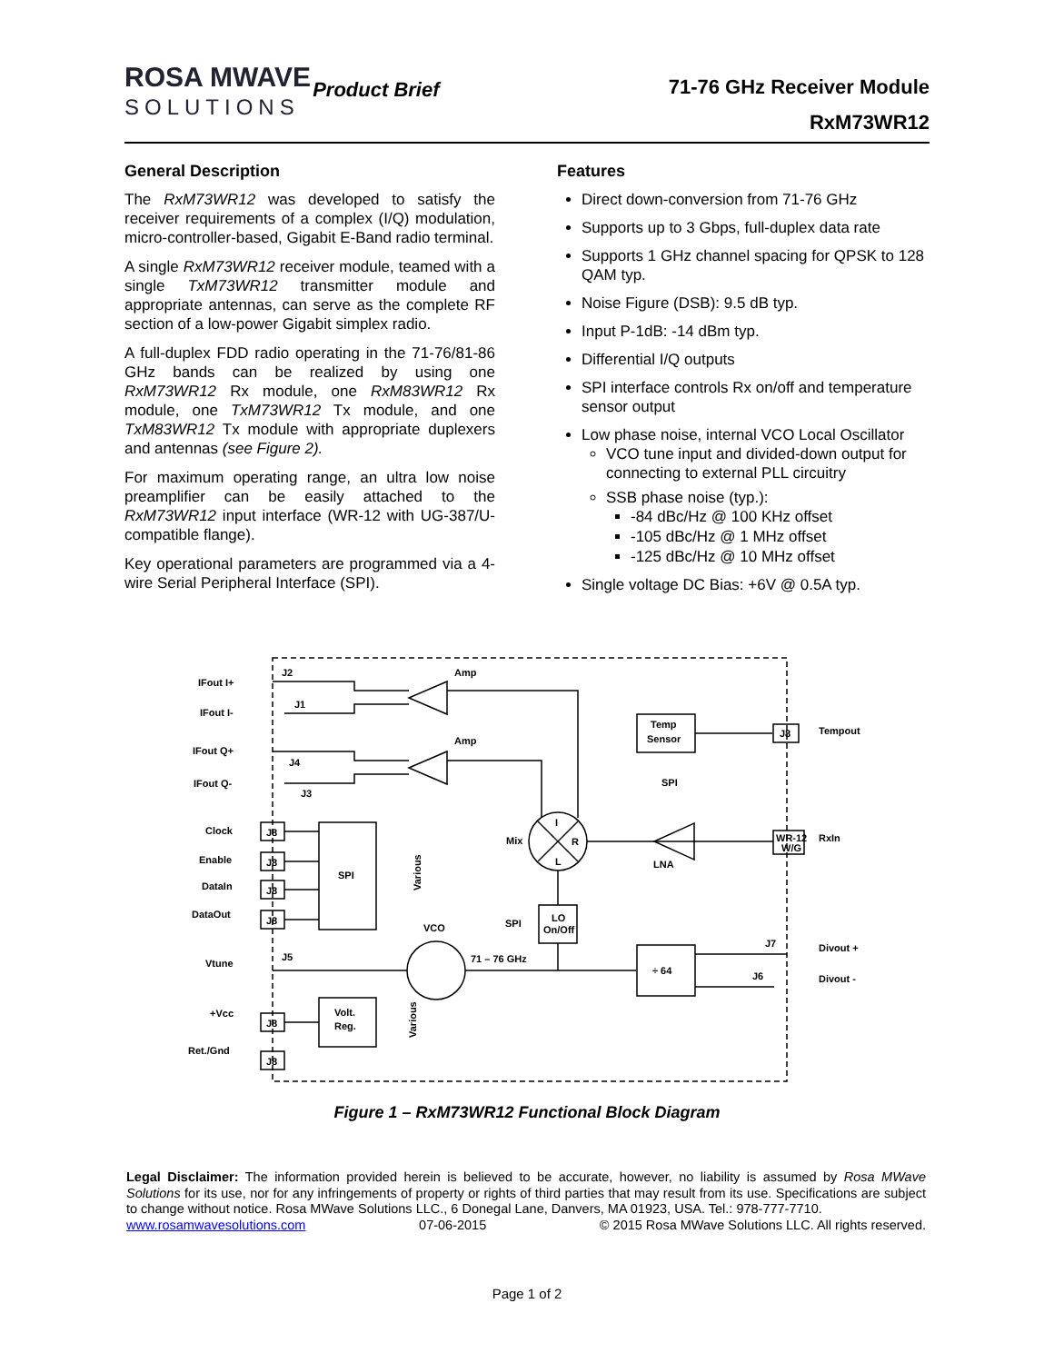ROSA MWAVE
SOLUTIONS
Product Brief
71-76 GHz Receiver Module
RxM73WR12
General Description
The RxM73WR12 was developed to satisfy the receiver requirements of a complex (I/Q) modulation, micro-controller-based, Gigabit E-Band radio terminal.
A single RxM73WR12 receiver module, teamed with a single TxM73WR12 transmitter module and appropriate antennas, can serve as the complete RF section of a low-power Gigabit simplex radio.
A full-duplex FDD radio operating in the 71-76/81-86 GHz bands can be realized by using one RxM73WR12 Rx module, one RxM83WR12 Rx module, one TxM73WR12 Tx module, and one TxM83WR12 Tx module with appropriate duplexers and antennas (see Figure 2).
For maximum operating range, an ultra low noise preamplifier can be easily attached to the RxM73WR12 input interface (WR-12 with UG-387/U-compatible flange).
Key operational parameters are programmed via a 4-wire Serial Peripheral Interface (SPI).
Features
Direct down-conversion from 71-76 GHz
Supports up to 3 Gbps, full-duplex data rate
Supports 1 GHz channel spacing for QPSK to 128 QAM typ.
Noise Figure (DSB): 9.5 dB typ.
Input P-1dB: -14 dBm typ.
Differential I/Q outputs
SPI interface controls Rx on/off and temperature sensor output
Low phase noise, internal VCO Local Oscillator
VCO tune input and divided-down output for connecting to external PLL circuitry
SSB phase noise (typ.):
-84 dBc/Hz @ 100 KHz offset
-105 dBc/Hz @ 1 MHz offset
-125 dBc/Hz @ 10 MHz offset
Single voltage DC Bias: +6V @ 0.5A typ.
IFout I+
IFout I-
IFout Q+
IFout Q-
J2
J1
J4
J3
Amp
Amp
Temp
Sensor
SPI
J8
Tempout
Mix
I
R
L
LNA
WR-12
W/G
RxIn
Clock
Enable
DataIn
DataOut
J8
J8
J8
J8
SPI
Various
SPI
LO
On/Off
VCO
71 – 76 GHz
Vtune
J5
÷ 64
J7
J6
Divout +
Divout -
+Vcc
J8
Volt.
Reg.
Various
Ret./Gnd
J8
Figure 1 – RxM73WR12 Functional Block Diagram
Legal Disclaimer: The information provided herein is believed to be accurate, however, no liability is assumed by Rosa MWave Solutions for its use, nor for any infringements of property or rights of third parties that may result from its use. Specifications are subject to change without notice. Rosa MWave Solutions LLC., 6 Donegal Lane, Danvers, MA 01923, USA. Tel.: 978-777-7710.
www.rosamwavesolutions.com 07-06-2015 © 2015 Rosa MWave Solutions LLC. All rights reserved.
Page 1 of 2